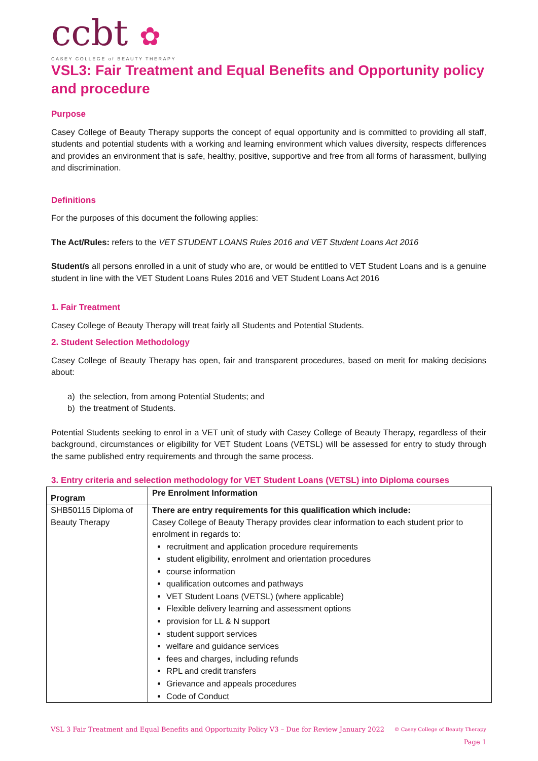ccbt ✿
CASEY COLLEGE of BEAUTY THERAPY
VSL3: Fair Treatment and Equal Benefits and Opportunity policy and procedure
Purpose
Casey College of Beauty Therapy supports the concept of equal opportunity and is committed to providing all staff, students and potential students with a working and learning environment which values diversity, respects differences and provides an environment that is safe, healthy, positive, supportive and free from all forms of harassment, bullying and discrimination.
Definitions
For the purposes of this document the following applies:
The Act/Rules: refers to the VET STUDENT LOANS Rules 2016 and VET Student Loans Act 2016
Student/s all persons enrolled in a unit of study who are, or would be entitled to VET Student Loans and is a genuine student in line with the VET Student Loans Rules 2016 and VET Student Loans Act 2016
1. Fair Treatment
Casey College of Beauty Therapy will treat fairly all Students and Potential Students.
2. Student Selection Methodology
Casey College of Beauty Therapy has open, fair and transparent procedures, based on merit for making decisions about:
a) the selection, from among Potential Students; and
b) the treatment of Students.
Potential Students seeking to enrol in a VET unit of study with Casey College of Beauty Therapy, regardless of their background, circumstances or eligibility for VET Student Loans (VETSL) will be assessed for entry to study through the same published entry requirements and through the same process.
3. Entry criteria and selection methodology for VET Student Loans (VETSL) into Diploma courses
| Program | Pre Enrolment Information |
| --- | --- |
| SHB50115 Diploma of Beauty Therapy | There are entry requirements for this qualification which include: Casey College of Beauty Therapy provides clear information to each student prior to enrolment in regards to: recruitment and application procedure requirements student eligibility, enrolment and orientation procedures course information qualification outcomes and pathways VET Student Loans (VETSL) (where applicable) Flexible delivery learning and assessment options provision for LL & N support student support services welfare and guidance services fees and charges, including refunds RPL and credit transfers Grievance and appeals procedures Code of Conduct |
VSL 3 Fair Treatment and Equal Benefits and Opportunity Policy V3 – Due for Review January 2022 © Casey College of Beauty Therapy
Page 1